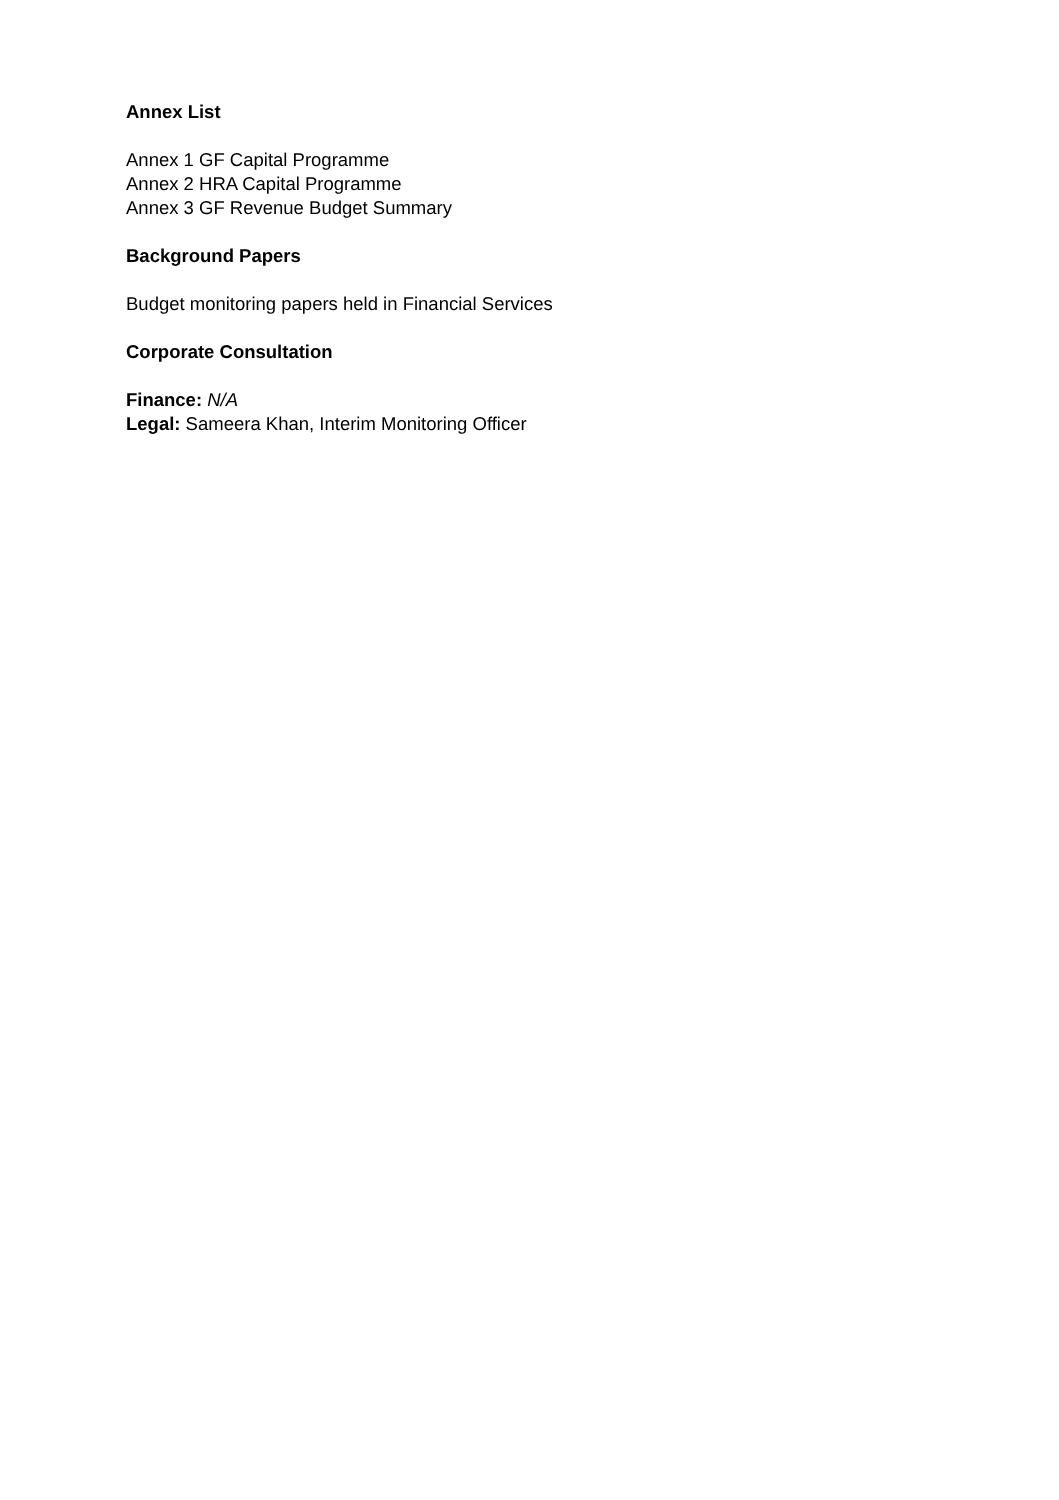Annex List
Annex 1 GF Capital Programme
Annex 2 HRA Capital Programme
Annex 3 GF Revenue Budget Summary
Background Papers
Budget monitoring papers held in Financial Services
Corporate Consultation
Finance: N/A
Legal: Sameera Khan, Interim Monitoring Officer